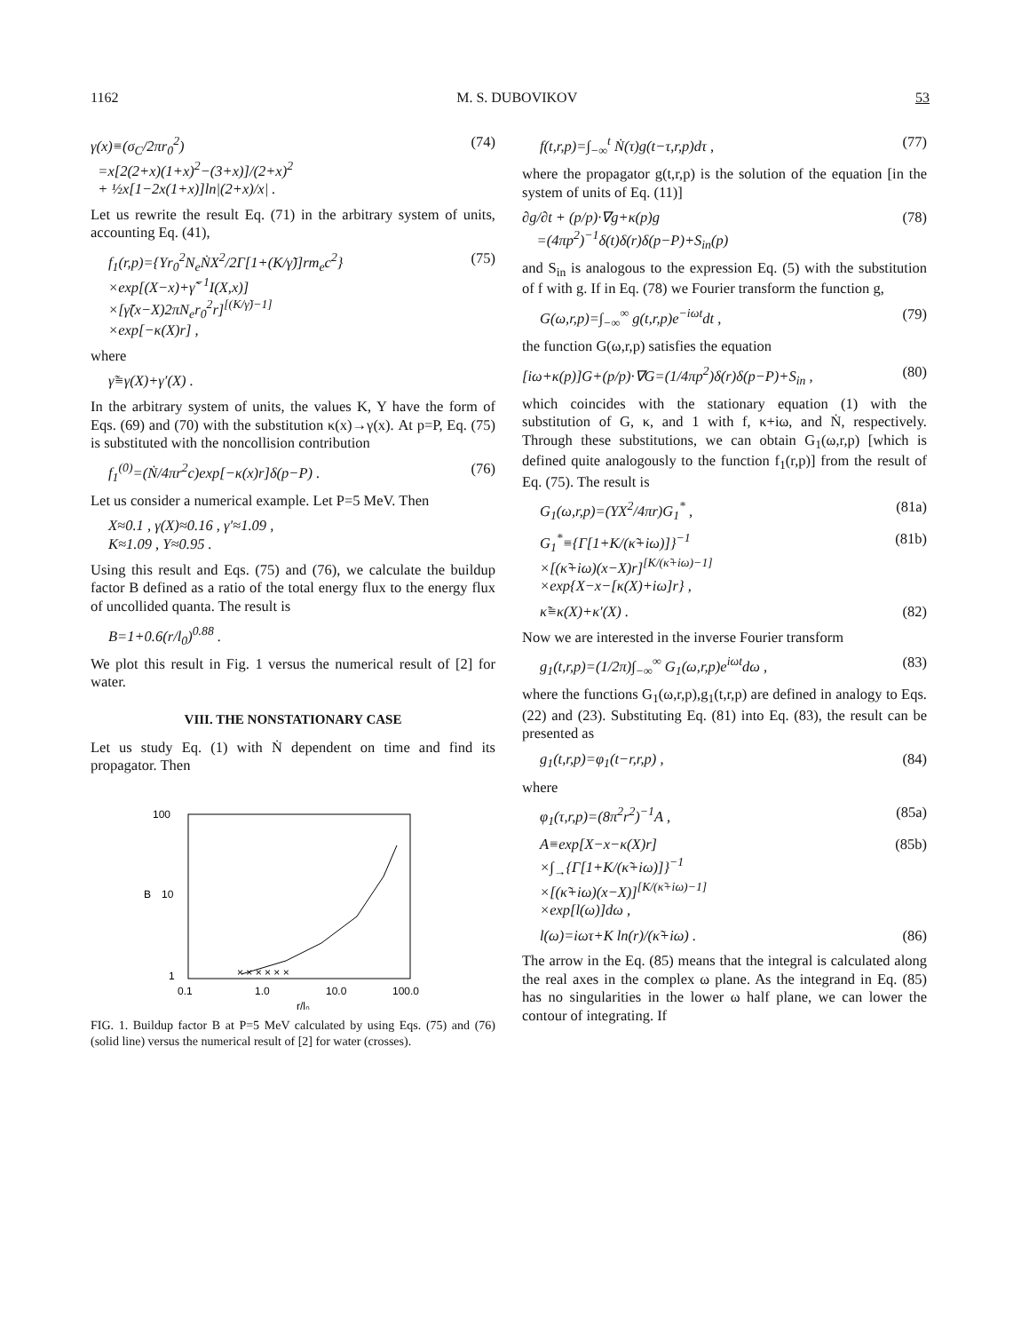1162 M. S. DUBOVIKOV 53
γ(x)≡(σ<sub>C</sub>/2πr<sub>0</sub><sup>2</sup>)
=x[2(2+x)(1+x)<sup>2</sup>−(3+x)]/(2+x)<sup>2</sup>
+ ½x[1−2x(1+x)]ln|(2+x)/x| . (74)
Let us rewrite the result Eq. (71) in the arbitrary system of units, accounting Eq. (41),
f<sub>1</sub>(r,p)={Yr<sub>0</sub><sup>2</sup>N<sub>e</sub>ṄX<sup>2</sup>/2Γ[1+(K/γ̃)]rm<sub>e</sub>c<sup>2</sup>}
×exp[(X−x)+γ̃<sup>−1</sup>I(X,x)]
×[γ̃(x−X)2πN<sub>e</sub>r<sub>0</sub><sup>2</sup>r]<sup>[(K/γ̃)−1]</sup>
×exp[−κ(X)r] , (75)
where
γ̃≡γ(X)+γ′(X) .
In the arbitrary system of units, the values K, Y have the form of Eqs. (69) and (70) with the substitution κ(x)→γ(x). At p=P, Eq. (75) is substituted with the noncollision contribution
f<sub>1</sub><sup>(0)</sup>=(Ṅ/4πr<sup>2</sup>c)exp[−κ(x)r]δ(p−P) . (76)
Let us consider a numerical example. Let P=5 MeV. Then
X≈0.1 , γ(X)≈0.16 , γ′≈1.09 ,
K≈1.09 , Y≈0.95 .
Using this result and Eqs. (75) and (76), we calculate the buildup factor B defined as a ratio of the total energy flux to the energy flux of uncollided quanta. The result is
B=1+0.6(r/l<sub>0</sub>)<sup>0.88</sup> .
We plot this result in Fig. 1 versus the numerical result of [2] for water.
VIII. THE NONSTATIONARY CASE
Let us study Eq. (1) with Ṅ dependent on time and find its propagator. Then
100
10
1
B
0.1
1.0
10.0
100.0
r/l₀
× × × × × ×
FIG. 1. Buildup factor B at P=5 MeV calculated by using Eqs. (75) and (76) (solid line) versus the numerical result of [2] for water (crosses).
f(t,r,p)=∫<sub>−∞</sub><sup>t</sup> Ṅ(τ)g(t−τ,r,p)dτ , (77)
where the propagator g(t,r,p) is the solution of the equation [in the system of units of Eq. (11)]
∂g/∂t + (p/p)·∇g+κ(p)g
=(4πp<sup>2</sup>)<sup>−1</sup>δ(t)δ(r)δ(p−P)+S<sub>in</sub>(p) (78)
and S<sub>in</sub> is analogous to the expression Eq. (5) with the substitution of f with g. If in Eq. (78) we Fourier transform the function g,
G(ω,r,p)=∫<sub>−∞</sub><sup>∞</sup> g(t,r,p)e<sup>−iωt</sup>dt , (79)
the function G(ω,r,p) satisfies the equation
[iω+κ(p)]G+(p/p)·∇G=(1/4πp<sup>2</sup>)δ(r)δ(p−P)+S<sub>in</sub> , (80)
which coincides with the stationary equation (1) with the substitution of G, κ, and 1 with f, κ+iω, and Ṅ, respectively. Through these substitutions, we can obtain G<sub>1</sub>(ω,r,p) [which is defined quite analogously to the function f<sub>1</sub>(r,p)] from the result of Eq. (75). The result is
G<sub>1</sub>(ω,r,p)=(YX<sup>2</sup>/4πr)G<sub>1</sub><sup>*</sup> , (81a)
G<sub>1</sub><sup>*</sup>≡{Γ[1+K/(κ̃+iω)]}<sup>−1</sup>
×[(κ̃+iω)(x−X)r]<sup>[K/(κ̃+iω)−1]</sup>
×exp{X−x−[κ(X)+iω]r} , (81b)
κ̃≡κ(X)+κ′(X) . (82)
Now we are interested in the inverse Fourier transform
g<sub>1</sub>(t,r,p)=(1/2π)∫<sub>−∞</sub><sup>∞</sup> G<sub>1</sub>(ω,r,p)e<sup>iωt</sup>dω , (83)
where the functions G<sub>1</sub>(ω,r,p),g<sub>1</sub>(t,r,p) are defined in analogy to Eqs. (22) and (23). Substituting Eq. (81) into Eq. (83), the result can be presented as
g<sub>1</sub>(t,r,p)=φ<sub>1</sub>(t−r,r,p) , (84)
where
φ<sub>1</sub>(τ,r,p)=(8π<sup>2</sup>r<sup>2</sup>)<sup>−1</sup>A , (85a)
A≡exp[X−x−κ(X)r]
×∫<sub>→</sub>{Γ[1+K/(κ̃+iω)]}<sup>−1</sup>
×[(κ̃+iω)(x−X)]<sup>[K/(κ̃+iω)−1]</sup>
×exp[l(ω)]dω , (85b)
l(ω)=iωτ+K ln(r)/(κ̃+iω) . (86)
The arrow in the Eq. (85) means that the integral is calculated along the real axes in the complex ω plane. As the integrand in Eq. (85) has no singularities in the lower ω half plane, we can lower the contour of integrating. If